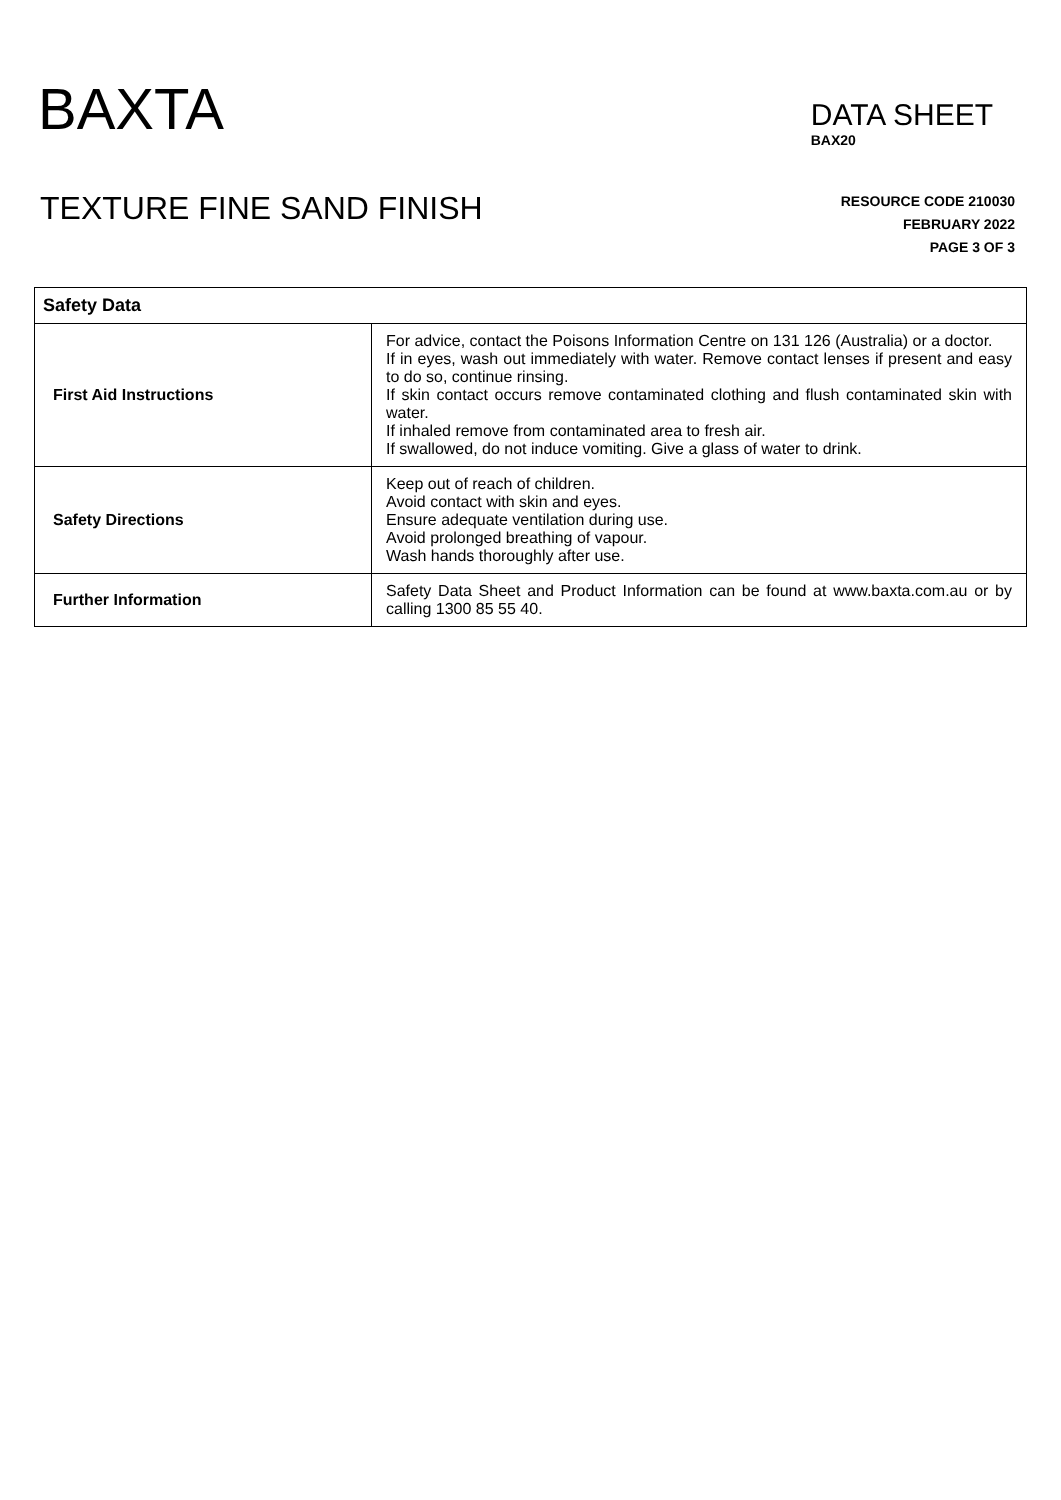BAXTA
DATA SHEET
BAX20
TEXTURE FINE SAND FINISH
RESOURCE CODE 210030
FEBRUARY 2022
PAGE 3 OF 3
| Safety Data | |
| --- | --- |
| First Aid Instructions | For advice, contact the Poisons Information Centre on 131 126 (Australia) or a doctor. If in eyes, wash out immediately with water. Remove contact lenses if present and easy to do so, continue rinsing. If skin contact occurs remove contaminated clothing and flush contaminated skin with water. If inhaled remove from contaminated area to fresh air. If swallowed, do not induce vomiting. Give a glass of water to drink. |
| Safety Directions | Keep out of reach of children. Avoid contact with skin and eyes. Ensure adequate ventilation during use. Avoid prolonged breathing of vapour. Wash hands thoroughly after use. |
| Further Information | Safety Data Sheet and Product Information can be found at www.baxta.com.au or by calling 1300 85 55 40. |